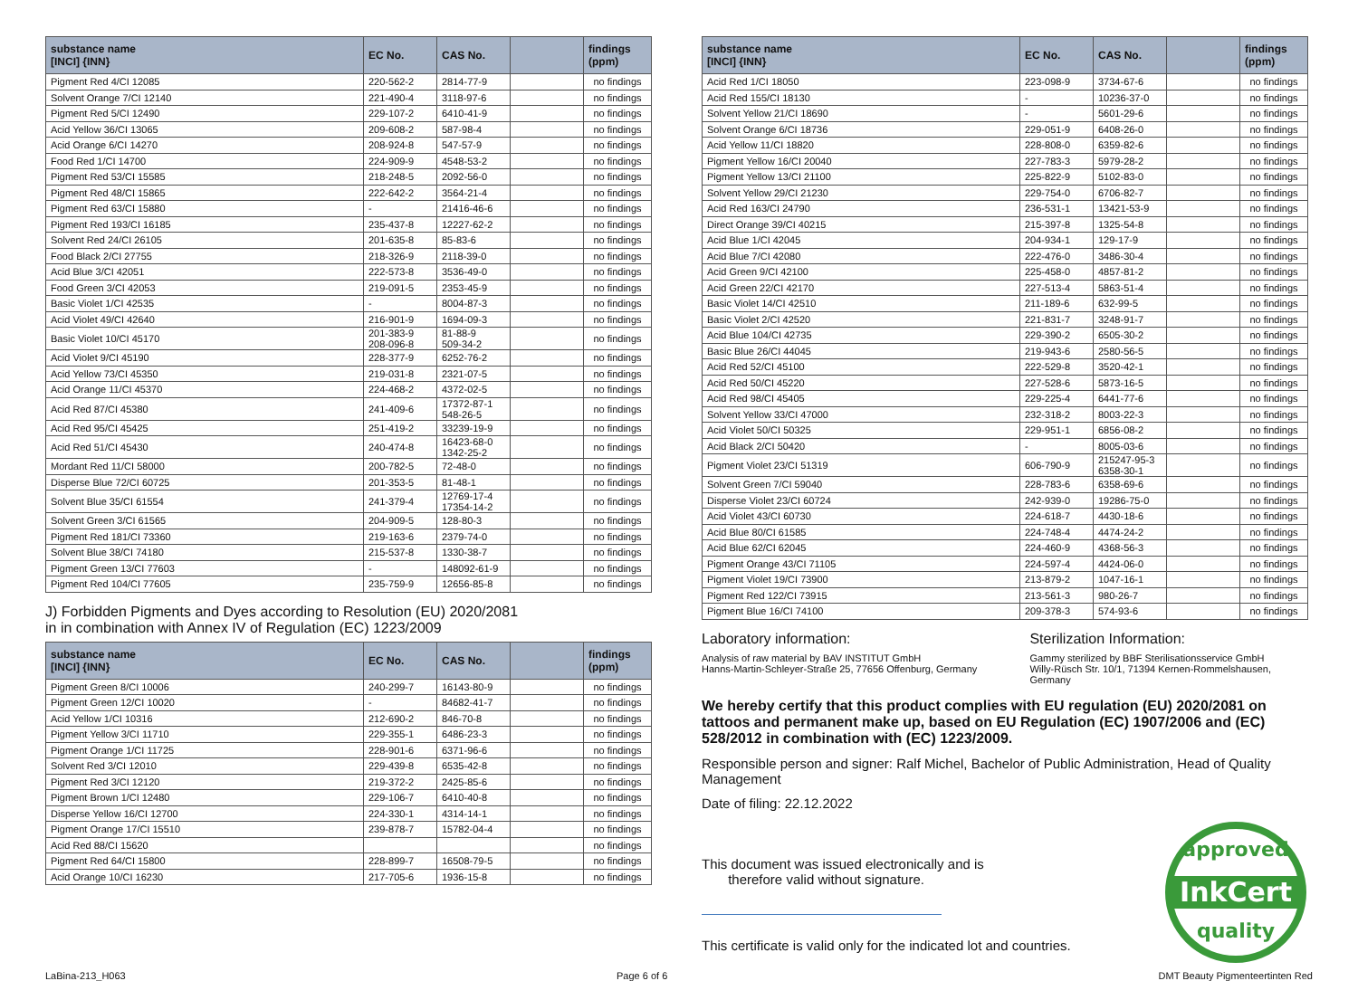| substance name [INCI] {INN} | EC No. | CAS No. | | findings (ppm) |
| --- | --- | --- | --- | --- |
| Pigment Red 4/CI 12085 | 220-562-2 | 2814-77-9 | | no findings |
| Solvent Orange 7/CI 12140 | 221-490-4 | 3118-97-6 | | no findings |
| Pigment Red 5/CI 12490 | 229-107-2 | 6410-41-9 | | no findings |
| Acid Yellow 36/CI 13065 | 209-608-2 | 587-98-4 | | no findings |
| Acid Orange 6/CI 14270 | 208-924-8 | 547-57-9 | | no findings |
| Food Red 1/CI 14700 | 224-909-9 | 4548-53-2 | | no findings |
| Pigment Red 53/CI 15585 | 218-248-5 | 2092-56-0 | | no findings |
| Pigment Red 48/CI 15865 | 222-642-2 | 3564-21-4 | | no findings |
| Pigment Red 63/CI 15880 | - | 21416-46-6 | | no findings |
| Pigment Red 193/CI 16185 | 235-437-8 | 12227-62-2 | | no findings |
| Solvent Red 24/CI 26105 | 201-635-8 | 85-83-6 | | no findings |
| Food Black 2/CI 27755 | 218-326-9 | 2118-39-0 | | no findings |
| Acid Blue 3/CI 42051 | 222-573-8 | 3536-49-0 | | no findings |
| Food Green 3/CI 42053 | 219-091-5 | 2353-45-9 | | no findings |
| Basic Violet 1/CI 42535 | - | 8004-87-3 | | no findings |
| Acid Violet 49/CI 42640 | 216-901-9 | 1694-09-3 | | no findings |
| Basic Violet 10/CI 45170 | 201-383-9 208-096-8 | 81-88-9 509-34-2 | | no findings |
| Acid Violet 9/CI 45190 | 228-377-9 | 6252-76-2 | | no findings |
| Acid Yellow 73/CI 45350 | 219-031-8 | 2321-07-5 | | no findings |
| Acid Orange 11/CI 45370 | 224-468-2 | 4372-02-5 | | no findings |
| Acid Red 87/CI 45380 | 241-409-6 | 17372-87-1 548-26-5 | | no findings |
| Acid Red 95/CI 45425 | 251-419-2 | 33239-19-9 | | no findings |
| Acid Red 51/CI 45430 | 240-474-8 | 16423-68-0 1342-25-2 | | no findings |
| Mordant Red 11/CI 58000 | 200-782-5 | 72-48-0 | | no findings |
| Disperse Blue 72/CI 60725 | 201-353-5 | 81-48-1 | | no findings |
| Solvent Blue 35/CI 61554 | 241-379-4 | 12769-17-4 17354-14-2 | | no findings |
| Solvent Green 3/CI 61565 | 204-909-5 | 128-80-3 | | no findings |
| Pigment Red 181/CI 73360 | 219-163-6 | 2379-74-0 | | no findings |
| Solvent Blue 38/CI 74180 | 215-537-8 | 1330-38-7 | | no findings |
| Pigment Green 13/CI 77603 | - | 148092-61-9 | | no findings |
| Pigment Red 104/CI 77605 | 235-759-9 | 12656-85-8 | | no findings |
J) Forbidden Pigments and Dyes according to Resolution (EU) 2020/2081
in in combination with Annex IV of Regulation (EC) 1223/2009
| substance name [INCI] {INN} | EC No. | CAS No. | | findings (ppm) |
| --- | --- | --- | --- | --- |
| Pigment Green 8/CI 10006 | 240-299-7 | 16143-80-9 | | no findings |
| Pigment Green 12/CI 10020 | - | 84682-41-7 | | no findings |
| Acid Yellow 1/CI 10316 | 212-690-2 | 846-70-8 | | no findings |
| Pigment Yellow 3/CI 11710 | 229-355-1 | 6486-23-3 | | no findings |
| Pigment Orange 1/CI 11725 | 228-901-6 | 6371-96-6 | | no findings |
| Solvent Red 3/CI 12010 | 229-439-8 | 6535-42-8 | | no findings |
| Pigment Red 3/CI 12120 | 219-372-2 | 2425-85-6 | | no findings |
| Pigment Brown 1/CI 12480 | 229-106-7 | 6410-40-8 | | no findings |
| Disperse Yellow 16/CI 12700 | 224-330-1 | 4314-14-1 | | no findings |
| Pigment Orange 17/CI 15510 | 239-878-7 | 15782-04-4 | | no findings |
| Acid Red 88/CI 15620 | | | | no findings |
| Pigment Red 64/CI 15800 | 228-899-7 | 16508-79-5 | | no findings |
| Acid Orange 10/CI 16230 | 217-705-6 | 1936-15-8 | | no findings |
| substance name [INCI] {INN} | EC No. | CAS No. | | findings (ppm) |
| --- | --- | --- | --- | --- |
| Acid Red 1/CI 18050 | 223-098-9 | 3734-67-6 | | no findings |
| Acid Red 155/CI 18130 | - | 10236-37-0 | | no findings |
| Solvent Yellow 21/CI 18690 | - | 5601-29-6 | | no findings |
| Solvent Orange 6/CI 18736 | 229-051-9 | 6408-26-0 | | no findings |
| Acid Yellow 11/CI 18820 | 228-808-0 | 6359-82-6 | | no findings |
| Pigment Yellow 16/CI 20040 | 227-783-3 | 5979-28-2 | | no findings |
| Pigment Yellow 13/CI 21100 | 225-822-9 | 5102-83-0 | | no findings |
| Solvent Yellow 29/CI 21230 | 229-754-0 | 6706-82-7 | | no findings |
| Acid Red 163/CI 24790 | 236-531-1 | 13421-53-9 | | no findings |
| Direct Orange 39/CI 40215 | 215-397-8 | 1325-54-8 | | no findings |
| Acid Blue 1/CI 42045 | 204-934-1 | 129-17-9 | | no findings |
| Acid Blue 7/CI 42080 | 222-476-0 | 3486-30-4 | | no findings |
| Acid Green 9/CI 42100 | 225-458-0 | 4857-81-2 | | no findings |
| Acid Green 22/CI 42170 | 227-513-4 | 5863-51-4 | | no findings |
| Basic Violet 14/CI 42510 | 211-189-6 | 632-99-5 | | no findings |
| Basic Violet 2/CI 42520 | 221-831-7 | 3248-91-7 | | no findings |
| Acid Blue 104/CI 42735 | 229-390-2 | 6505-30-2 | | no findings |
| Basic Blue 26/CI 44045 | 219-943-6 | 2580-56-5 | | no findings |
| Acid Red 52/CI 45100 | 222-529-8 | 3520-42-1 | | no findings |
| Acid Red 50/CI 45220 | 227-528-6 | 5873-16-5 | | no findings |
| Acid Red 98/CI 45405 | 229-225-4 | 6441-77-6 | | no findings |
| Solvent Yellow 33/CI 47000 | 232-318-2 | 8003-22-3 | | no findings |
| Acid Violet 50/CI 50325 | 229-951-1 | 6856-08-2 | | no findings |
| Acid Black 2/CI 50420 | - | 8005-03-6 | | no findings |
| Pigment Violet 23/CI 51319 | 606-790-9 | 215247-95-3 6358-30-1 | | no findings |
| Solvent Green 7/CI 59040 | 228-783-6 | 6358-69-6 | | no findings |
| Disperse Violet 23/CI 60724 | 242-939-0 | 19286-75-0 | | no findings |
| Acid Violet 43/CI 60730 | 224-618-7 | 4430-18-6 | | no findings |
| Acid Blue 80/CI 61585 | 224-748-4 | 4474-24-2 | | no findings |
| Acid Blue 62/CI 62045 | 224-460-9 | 4368-56-3 | | no findings |
| Pigment Orange 43/CI 71105 | 224-597-4 | 4424-06-0 | | no findings |
| Pigment Violet 19/CI 73900 | 213-879-2 | 1047-16-1 | | no findings |
| Pigment Red 122/CI 73915 | 213-561-3 | 980-26-7 | | no findings |
| Pigment Blue 16/CI 74100 | 209-378-3 | 574-93-6 | | no findings |
Laboratory information:
Analysis of raw material by BAV INSTITUT GmbH
Hanns-Martin-Schleyer-Straße 25, 77656 Offenburg, Germany
Sterilization Information:
Gammy sterilized by BBF Sterilisationsservice GmbH
Willy-Rüsch Str. 10/1, 71394 Kernen-Rommelshausen, Germany
We hereby certify that this product complies with EU regulation (EU) 2020/2081 on tattoos and permanent make up, based on EU Regulation (EC) 1907/2006 and (EC) 528/2012 in combination with (EC) 1223/2009.
Responsible person and signer: Ralf Michel, Bachelor of Public Administration, Head of Quality Management
Date of filing: 22.12.2022
This document was issued electronically and is
therefore valid without signature.
This certificate is valid only for the indicated lot and countries.
approved
InkCert
quality
LaBina-213_H063 Page 6 of 6 DMT Beauty Pigmenteertinten Red